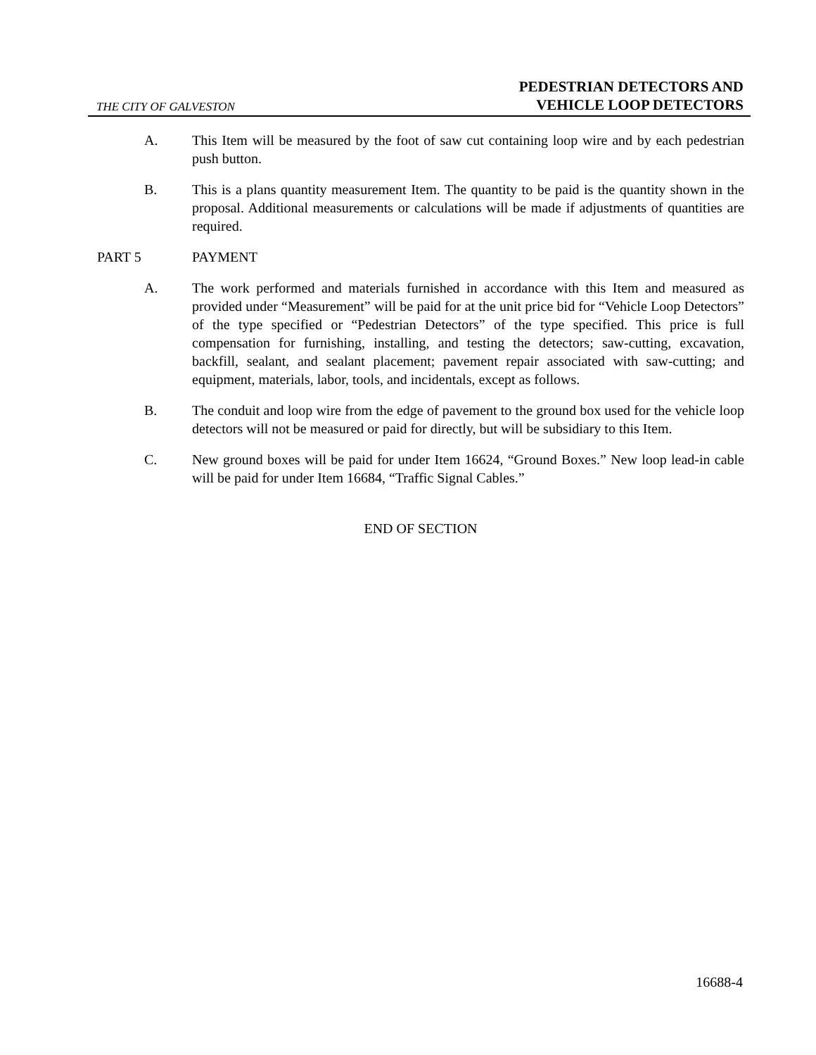THE CITY OF GALVESTON
PEDESTRIAN DETECTORS AND
VEHICLE LOOP DETECTORS
A. This Item will be measured by the foot of saw cut containing loop wire and by each pedestrian push button.
B. This is a plans quantity measurement Item. The quantity to be paid is the quantity shown in the proposal. Additional measurements or calculations will be made if adjustments of quantities are required.
PART 5 PAYMENT
A. The work performed and materials furnished in accordance with this Item and measured as provided under “Measurement” will be paid for at the unit price bid for “Vehicle Loop Detectors” of the type specified or “Pedestrian Detectors” of the type specified. This price is full compensation for furnishing, installing, and testing the detectors; saw-cutting, excavation, backfill, sealant, and sealant placement; pavement repair associated with saw-cutting; and equipment, materials, labor, tools, and incidentals, except as follows.
B. The conduit and loop wire from the edge of pavement to the ground box used for the vehicle loop detectors will not be measured or paid for directly, but will be subsidiary to this Item.
C. New ground boxes will be paid for under Item 16624, “Ground Boxes.” New loop lead-in cable will be paid for under Item 16684, “Traffic Signal Cables.”
END OF SECTION
16688-4